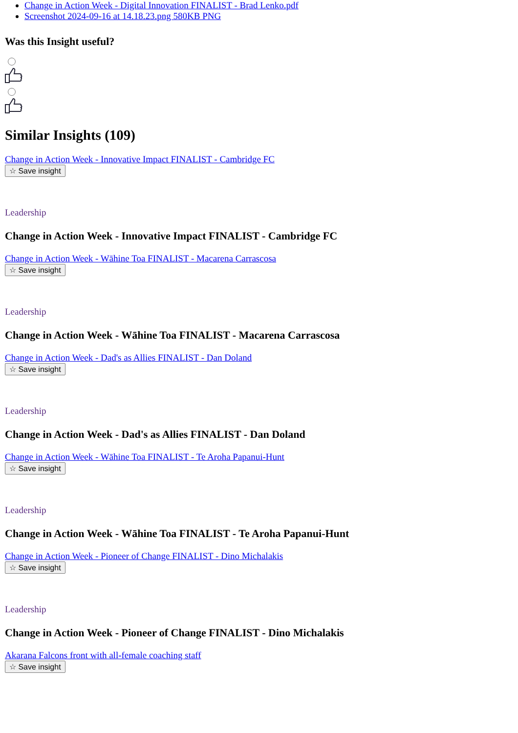Change in Action Week - Digital Innovation FINALIST - Brad Lenko.pdf
Screenshot 2024-09-16 at 14.18.23.png 580KB PNG
Was this Insight useful?
Similar Insights (109)
Change in Action Week - Innovative Impact FINALIST - Cambridge FC
☆ Save insight
Leadership
Change in Action Week - Innovative Impact FINALIST - Cambridge FC
Change in Action Week - Wāhine Toa FINALIST - Macarena Carrascosa
☆ Save insight
Leadership
Change in Action Week - Wāhine Toa FINALIST - Macarena Carrascosa
Change in Action Week - Dad's as Allies FINALIST - Dan Doland
☆ Save insight
Leadership
Change in Action Week - Dad's as Allies FINALIST - Dan Doland
Change in Action Week - Wāhine Toa FINALIST - Te Aroha Papanui-Hunt
☆ Save insight
Leadership
Change in Action Week - Wāhine Toa FINALIST - Te Aroha Papanui-Hunt
Change in Action Week - Pioneer of Change FINALIST - Dino Michalakis
☆ Save insight
Leadership
Change in Action Week - Pioneer of Change FINALIST - Dino Michalakis
Akarana Falcons front with all-female coaching staff
☆ Save insight